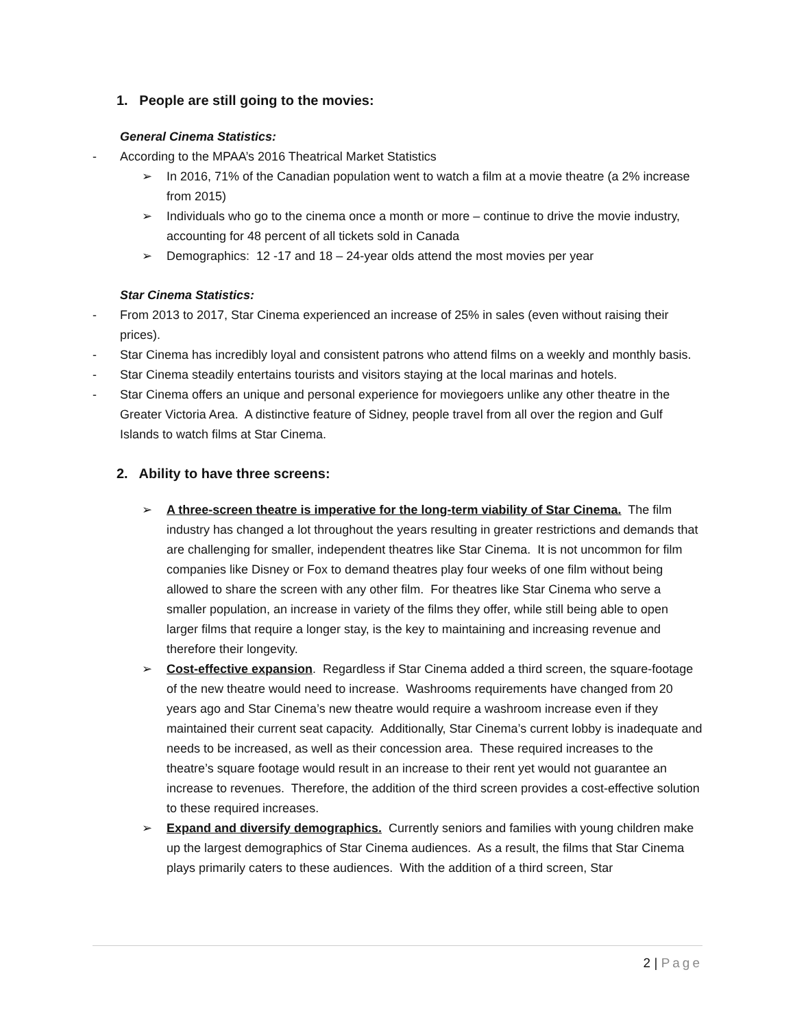1. People are still going to the movies:
General Cinema Statistics:
- According to the MPAA’s 2016 Theatrical Market Statistics
➢ In 2016, 71% of the Canadian population went to watch a film at a movie theatre (a 2% increase from 2015)
➢ Individuals who go to the cinema once a month or more – continue to drive the movie industry, accounting for 48 percent of all tickets sold in Canada
➢ Demographics: 12 -17 and 18 – 24-year olds attend the most movies per year
Star Cinema Statistics:
- From 2013 to 2017, Star Cinema experienced an increase of 25% in sales (even without raising their prices).
- Star Cinema has incredibly loyal and consistent patrons who attend films on a weekly and monthly basis.
- Star Cinema steadily entertains tourists and visitors staying at the local marinas and hotels.
- Star Cinema offers an unique and personal experience for moviegoers unlike any other theatre in the Greater Victoria Area. A distinctive feature of Sidney, people travel from all over the region and Gulf Islands to watch films at Star Cinema.
2. Ability to have three screens:
➢ A three-screen theatre is imperative for the long-term viability of Star Cinema. The film industry has changed a lot throughout the years resulting in greater restrictions and demands that are challenging for smaller, independent theatres like Star Cinema. It is not uncommon for film companies like Disney or Fox to demand theatres play four weeks of one film without being allowed to share the screen with any other film. For theatres like Star Cinema who serve a smaller population, an increase in variety of the films they offer, while still being able to open larger films that require a longer stay, is the key to maintaining and increasing revenue and therefore their longevity.
➢ Cost-effective expansion. Regardless if Star Cinema added a third screen, the square-footage of the new theatre would need to increase. Washrooms requirements have changed from 20 years ago and Star Cinema’s new theatre would require a washroom increase even if they maintained their current seat capacity. Additionally, Star Cinema’s current lobby is inadequate and needs to be increased, as well as their concession area. These required increases to the theatre’s square footage would result in an increase to their rent yet would not guarantee an increase to revenues. Therefore, the addition of the third screen provides a cost-effective solution to these required increases.
➢ Expand and diversify demographics. Currently seniors and families with young children make up the largest demographics of Star Cinema audiences. As a result, the films that Star Cinema plays primarily caters to these audiences. With the addition of a third screen, Star
2 | Page